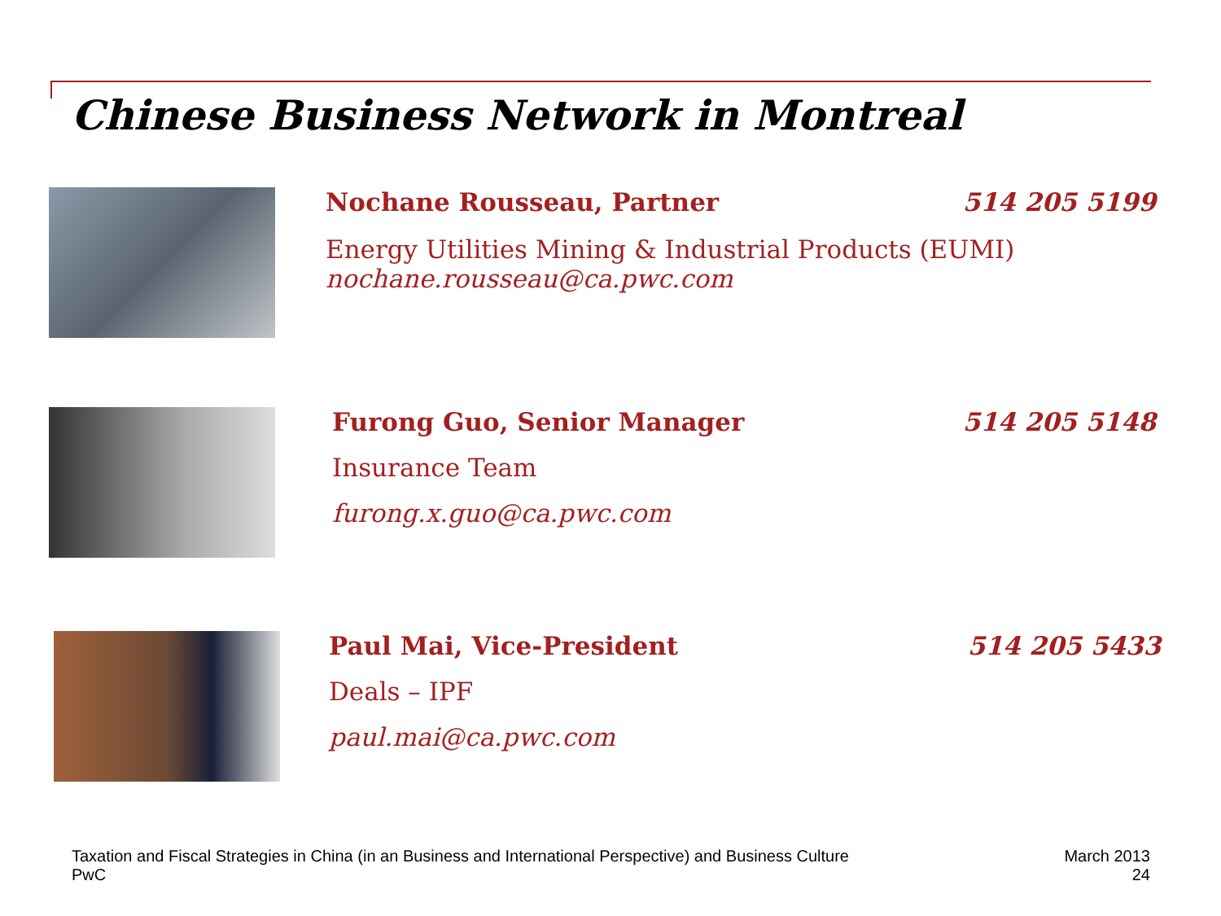Chinese Business Network in Montreal
Nochane Rousseau, Partner 514 205 5199
Energy Utilities Mining & Industrial Products (EUMI)
nochane.rousseau@ca.pwc.com
Furong Guo, Senior Manager 514 205 5148
Insurance Team
furong.x.guo@ca.pwc.com
Paul Mai, Vice-President 514 205 5433
Deals – IPF
paul.mai@ca.pwc.com
Taxation and Fiscal Strategies in China (in an Business and International Perspective) and Business Culture
PwC
March 2013
24